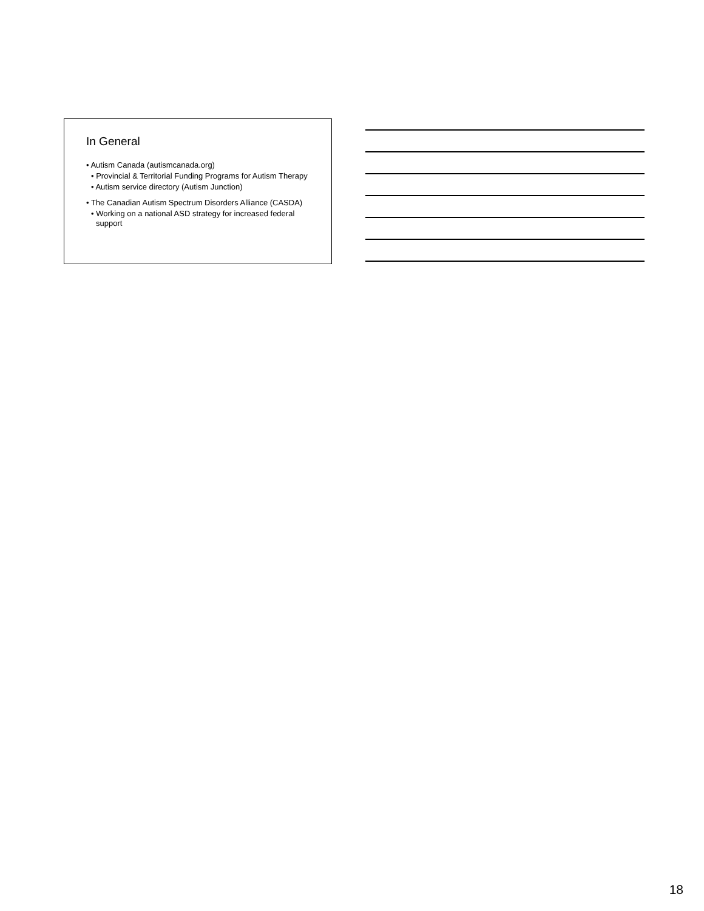In General
• Autism Canada (autismcanada.org)
• Provincial & Territorial Funding Programs for Autism Therapy
• Autism service directory (Autism Junction)
• The Canadian Autism Spectrum Disorders Alliance (CASDA)
• Working on a national ASD strategy for increased federal support
18